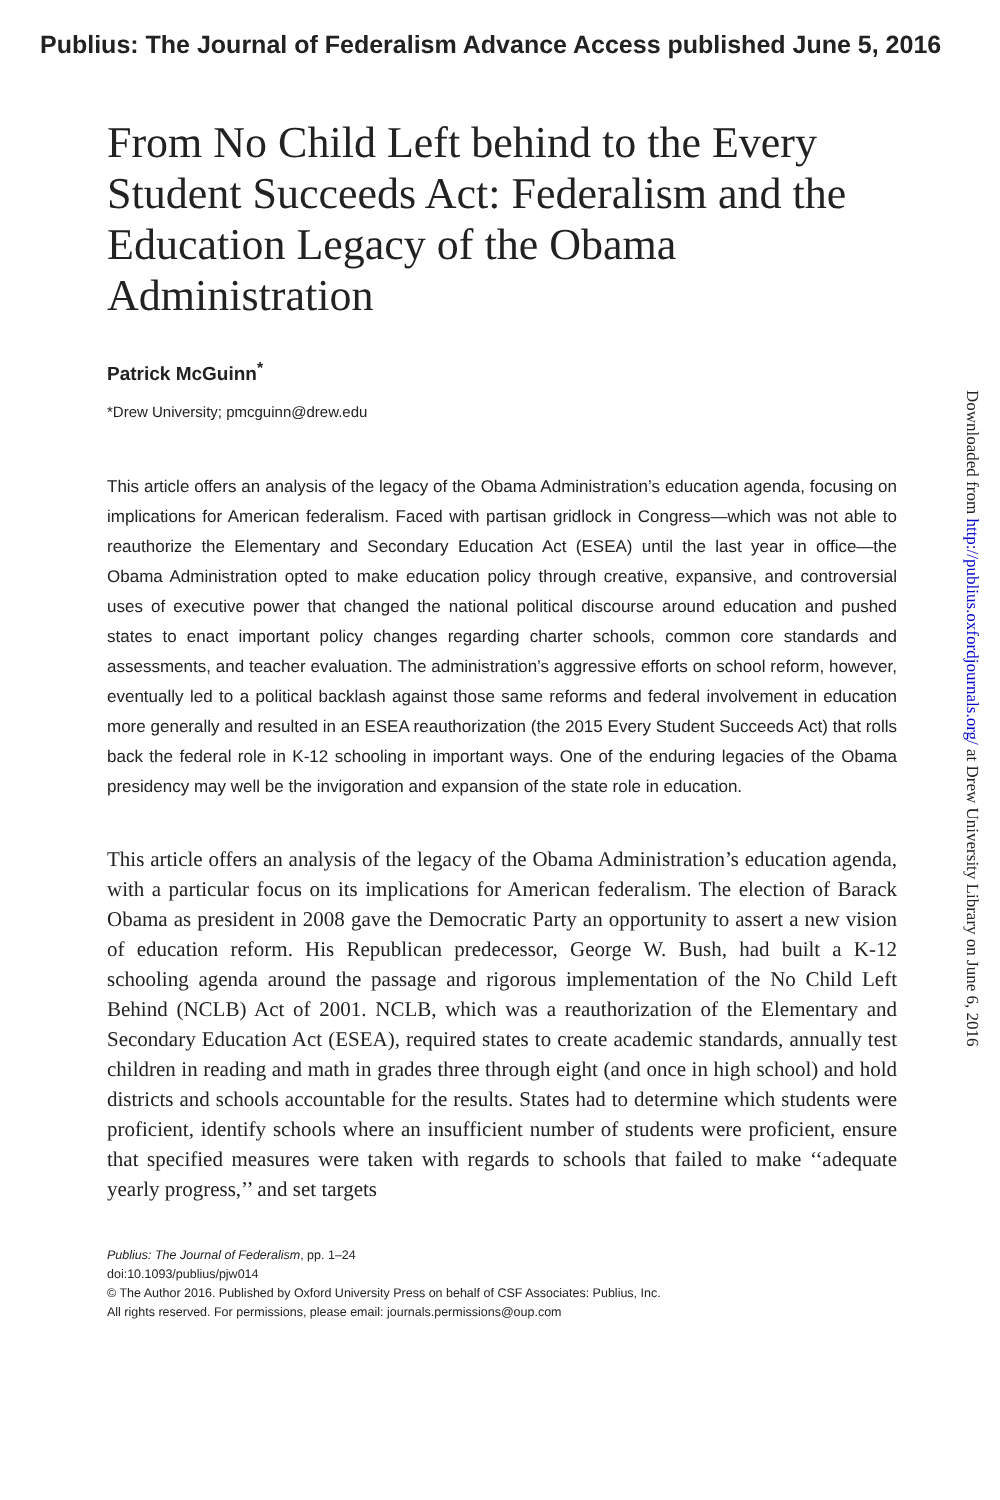Publius: The Journal of Federalism Advance Access published June 5, 2016
From No Child Left behind to the Every Student Succeeds Act: Federalism and the Education Legacy of the Obama Administration
Patrick McGuinn<sup>*</sup>
*Drew University; pmcguinn@drew.edu
This article offers an analysis of the legacy of the Obama Administration’s education agenda, focusing on implications for American federalism. Faced with partisan gridlock in Congress—which was not able to reauthorize the Elementary and Secondary Education Act (ESEA) until the last year in office—the Obama Administration opted to make education policy through creative, expansive, and controversial uses of executive power that changed the national political discourse around education and pushed states to enact important policy changes regarding charter schools, common core standards and assessments, and teacher evaluation. The administration’s aggressive efforts on school reform, however, eventually led to a political backlash against those same reforms and federal involvement in education more generally and resulted in an ESEA reauthorization (the 2015 Every Student Succeeds Act) that rolls back the federal role in K-12 schooling in important ways. One of the enduring legacies of the Obama presidency may well be the invigoration and expansion of the state role in education.
This article offers an analysis of the legacy of the Obama Administration’s education agenda, with a particular focus on its implications for American federalism. The election of Barack Obama as president in 2008 gave the Democratic Party an opportunity to assert a new vision of education reform. His Republican predecessor, George W. Bush, had built a K-12 schooling agenda around the passage and rigorous implementation of the No Child Left Behind (NCLB) Act of 2001. NCLB, which was a reauthorization of the Elementary and Secondary Education Act (ESEA), required states to create academic standards, annually test children in reading and math in grades three through eight (and once in high school) and hold districts and schools accountable for the results. States had to determine which students were proficient, identify schools where an insufficient number of students were proficient, ensure that specified measures were taken with regards to schools that failed to make ‘‘adequate yearly progress,’’ and set targets
Publius: The Journal of Federalism, pp. 1–24
doi:10.1093/publius/pjw014
© The Author 2016. Published by Oxford University Press on behalf of CSF Associates: Publius, Inc.
All rights reserved. For permissions, please email: journals.permissions@oup.com
Downloaded from http://publius.oxfordjournals.org/ at Drew University Library on June 6, 2016